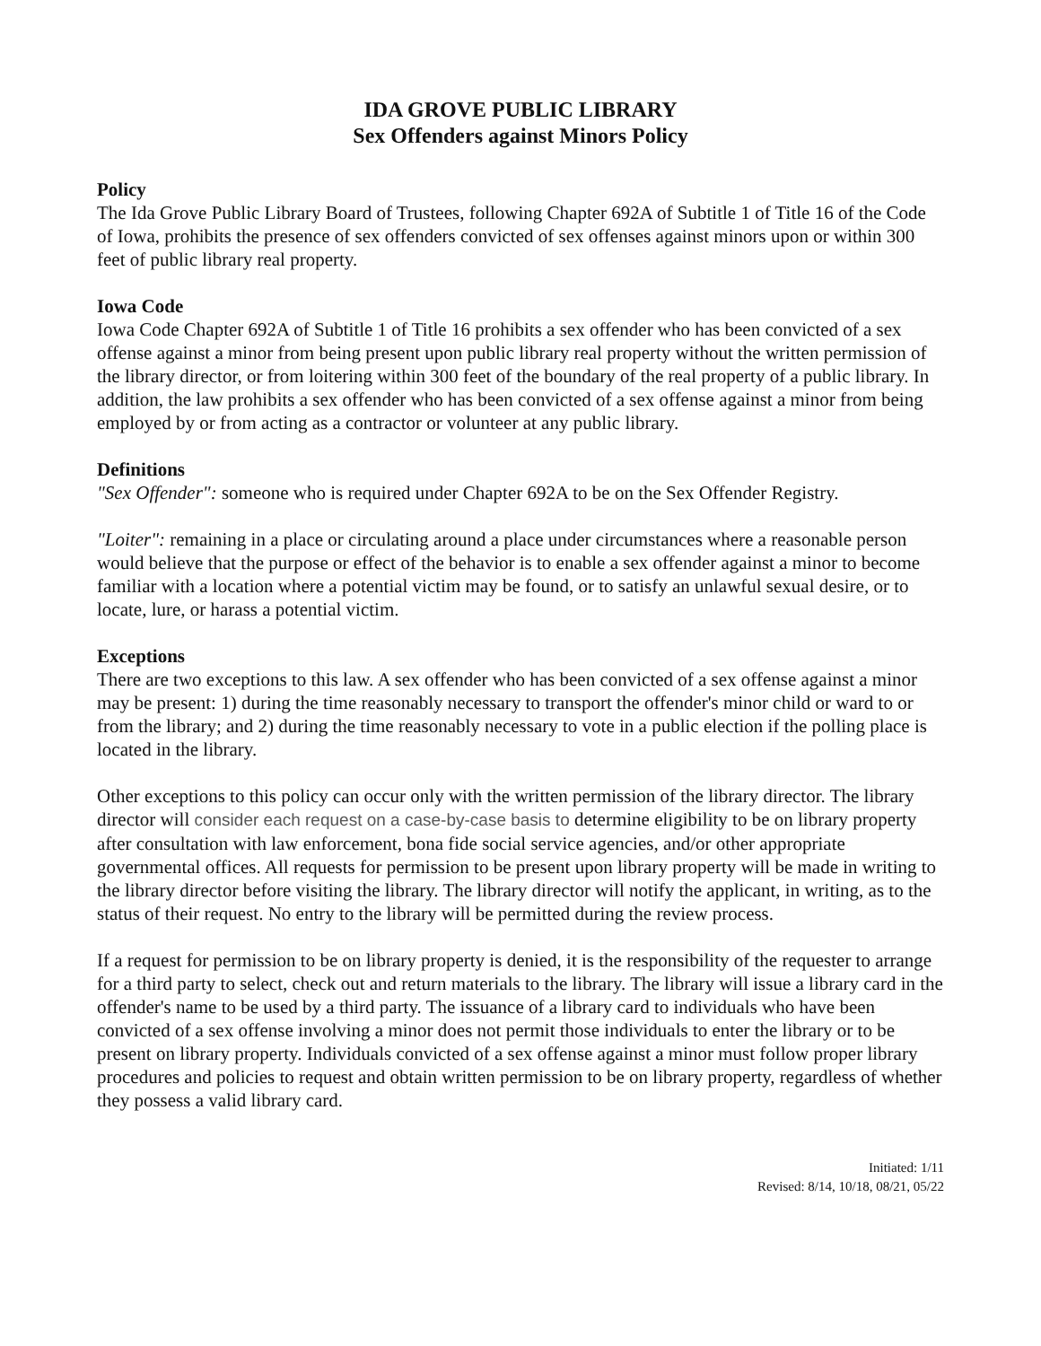IDA GROVE PUBLIC LIBRARY
Sex Offenders against Minors Policy
Policy
The Ida Grove Public Library Board of Trustees, following Chapter 692A of Subtitle 1 of Title 16 of the Code of Iowa, prohibits the presence of sex offenders convicted of sex offenses against minors upon or within 300 feet of public library real property.
Iowa Code
Iowa Code Chapter 692A of Subtitle 1 of Title 16 prohibits a sex offender who has been convicted of a sex offense against a minor from being present upon public library real property without the written permission of the library director, or from loitering within 300 feet of the boundary of the real property of a public library. In addition, the law prohibits a sex offender who has been convicted of a sex offense against a minor from being employed by or from acting as a contractor or volunteer at any public library.
Definitions
"Sex Offender": someone who is required under Chapter 692A to be on the Sex Offender Registry.
"Loiter": remaining in a place or circulating around a place under circumstances where a reasonable person would believe that the purpose or effect of the behavior is to enable a sex offender against a minor to become familiar with a location where a potential victim may be found, or to satisfy an unlawful sexual desire, or to locate, lure, or harass a potential victim.
Exceptions
There are two exceptions to this law. A sex offender who has been convicted of a sex offense against a minor may be present: 1) during the time reasonably necessary to transport the offender's minor child or ward to or from the library; and 2) during the time reasonably necessary to vote in a public election if the polling place is located in the library.
Other exceptions to this policy can occur only with the written permission of the library director. The library director will consider each request on a case-by-case basis to determine eligibility to be on library property after consultation with law enforcement, bona fide social service agencies, and/or other appropriate governmental offices. All requests for permission to be present upon library property will be made in writing to the library director before visiting the library. The library director will notify the applicant, in writing, as to the status of their request. No entry to the library will be permitted during the review process.
If a request for permission to be on library property is denied, it is the responsibility of the requester to arrange for a third party to select, check out and return materials to the library. The library will issue a library card in the offender's name to be used by a third party. The issuance of a library card to individuals who have been convicted of a sex offense involving a minor does not permit those individuals to enter the library or to be present on library property. Individuals convicted of a sex offense against a minor must follow proper library procedures and policies to request and obtain written permission to be on library property, regardless of whether they possess a valid library card.
Initiated: 1/11
Revised: 8/14, 10/18, 08/21, 05/22